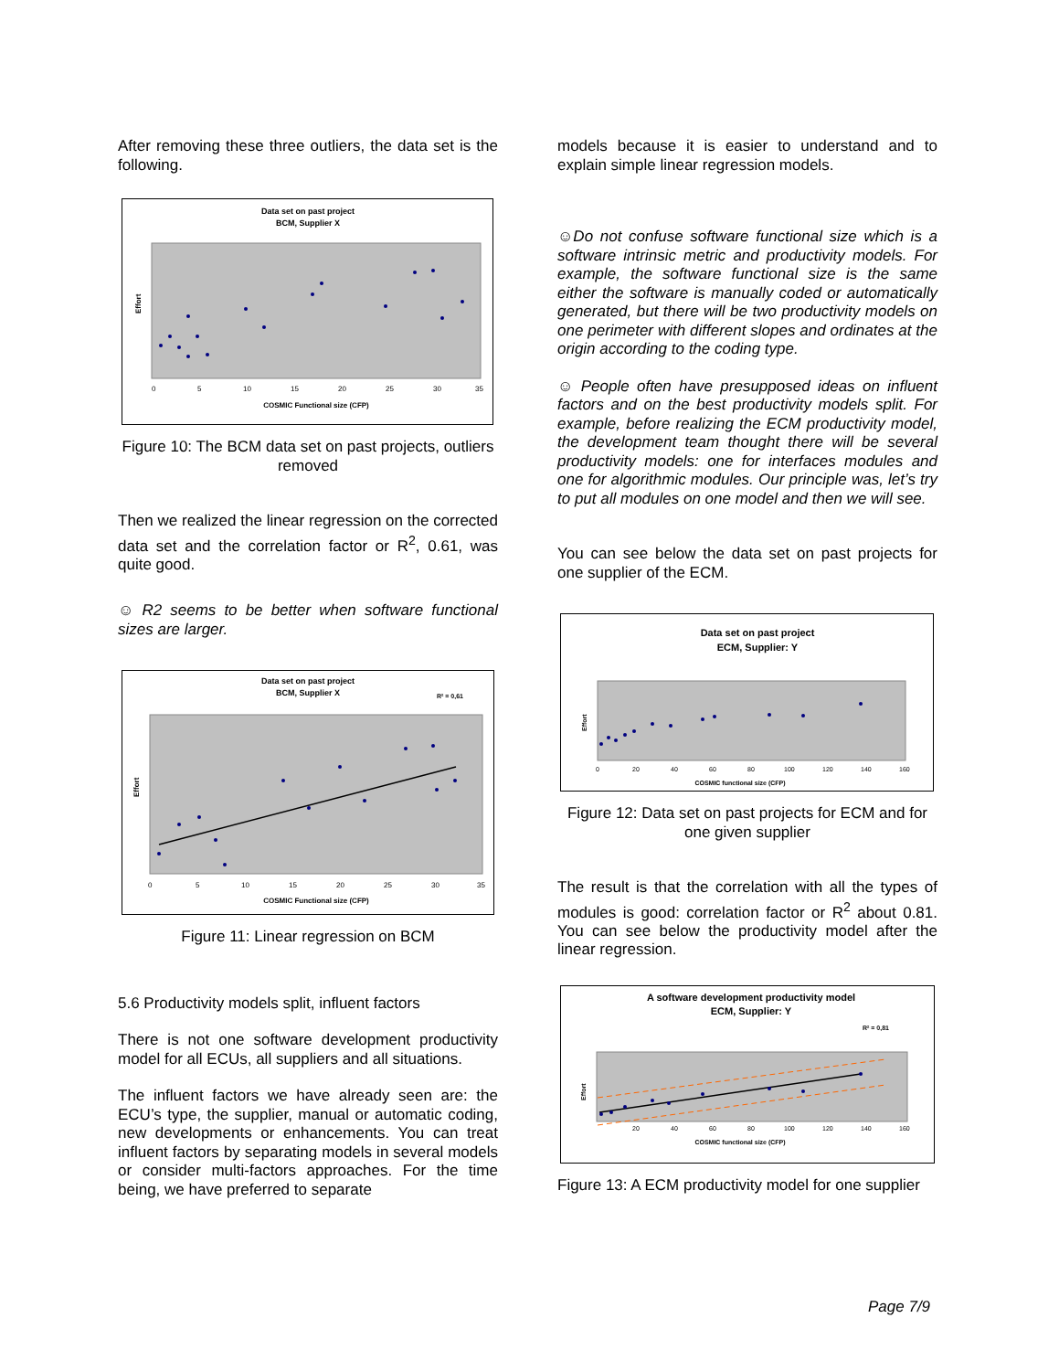After removing these three outliers, the data set is the following.
Data set on past project
BCM, Supplier X
Effort
0
5
10
15
20
25
30
35
COSMIC Functional size (CFP)
Figure 10: The BCM data set on past projects, outliers removed
Then we realized the linear regression on the corrected data set and the correlation factor or R<sup>2</sup>, 0.61, was quite good.
☺ R2 seems to be better when software functional sizes are larger.
Data set on past project
BCM, Supplier X
R² = 0,61
Effort
0
5
10
15
20
25
30
35
COSMIC Functional size (CFP)
Figure 11: Linear regression on BCM
5.6 Productivity models split, influent factors
There is not one software development productivity model for all ECUs, all suppliers and all situations.
The influent factors we have already seen are: the ECU’s type, the supplier, manual or automatic coding, new developments or enhancements. You can treat influent factors by separating models in several models or consider multi-factors approaches. For the time being, we have preferred to separate
models because it is easier to understand and to explain simple linear regression models.
☺Do not confuse software functional size which is a software intrinsic metric and productivity models. For example, the software functional size is the same either the software is manually coded or automatically generated, but there will be two productivity models on one perimeter with different slopes and ordinates at the origin according to the coding type.
☺ People often have presupposed ideas on influent factors and on the best productivity models split. For example, before realizing the ECM productivity model, the development team thought there will be several productivity models: one for interfaces modules and one for algorithmic modules. Our principle was, let’s try to put all modules on one model and then we will see.
You can see below the data set on past projects for one supplier of the ECM.
Data set on past project
ECM, Supplier: Y
Effort
0
20
40
60
80
100
120
140
160
COSMIC functional size (CFP)
Figure 12: Data set on past projects for ECM and for one given supplier
The result is that the correlation with all the types of modules is good: correlation factor or R<sup>2</sup> about 0.81. You can see below the productivity model after the linear regression.
A software development productivity model
ECM, Supplier: Y
R² = 0,81
Effort
20
40
60
80
100
120
140
160
COSMIC functional size (CFP)
Figure 13: A ECM productivity model for one supplier
Page 7/9